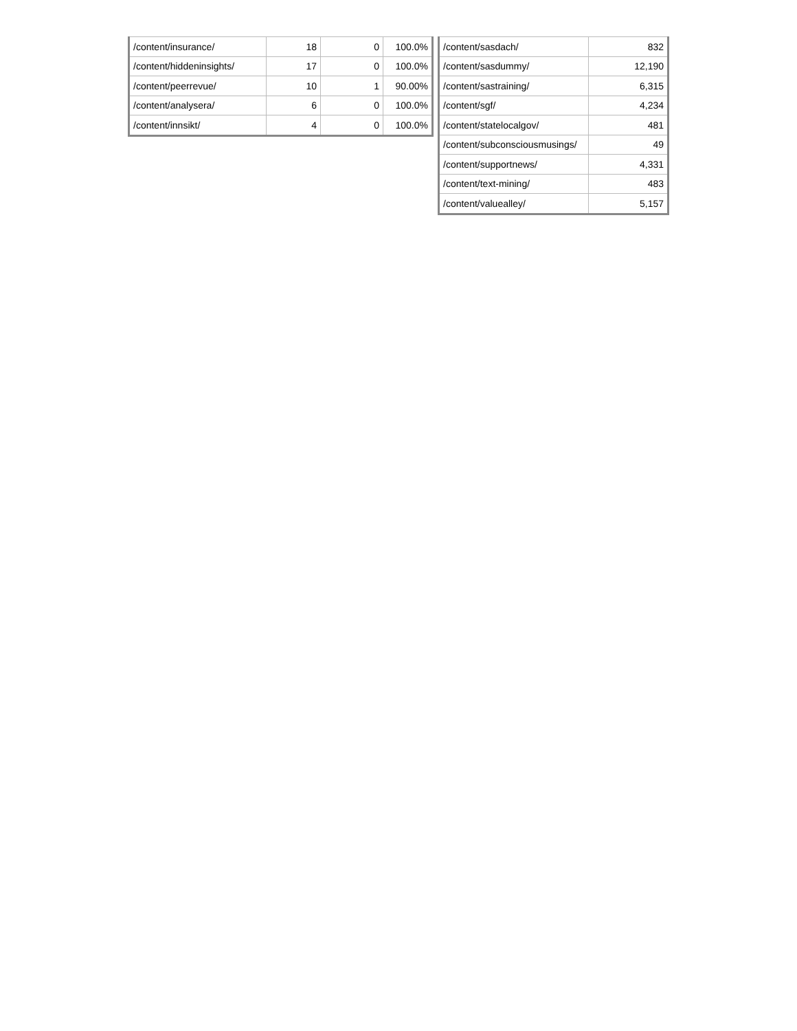| /content/insurance/ | 18 | 0 | 100.0% |
| /content/hiddeninsights/ | 17 | 0 | 100.0% |
| /content/peerrevue/ | 10 | 1 | 90.00% |
| /content/analysera/ | 6 | 0 | 100.0% |
| /content/innsikt/ | 4 | 0 | 100.0% |
| /content/sasdach/ | 832 |
| /content/sasdummy/ | 12,190 |
| /content/sastraining/ | 6,315 |
| /content/sgf/ | 4,234 |
| /content/statelocalgov/ | 481 |
| /content/subconsciousmusings/ | 49 |
| /content/supportnews/ | 4,331 |
| /content/text-mining/ | 483 |
| /content/valuealley/ | 5,157 |